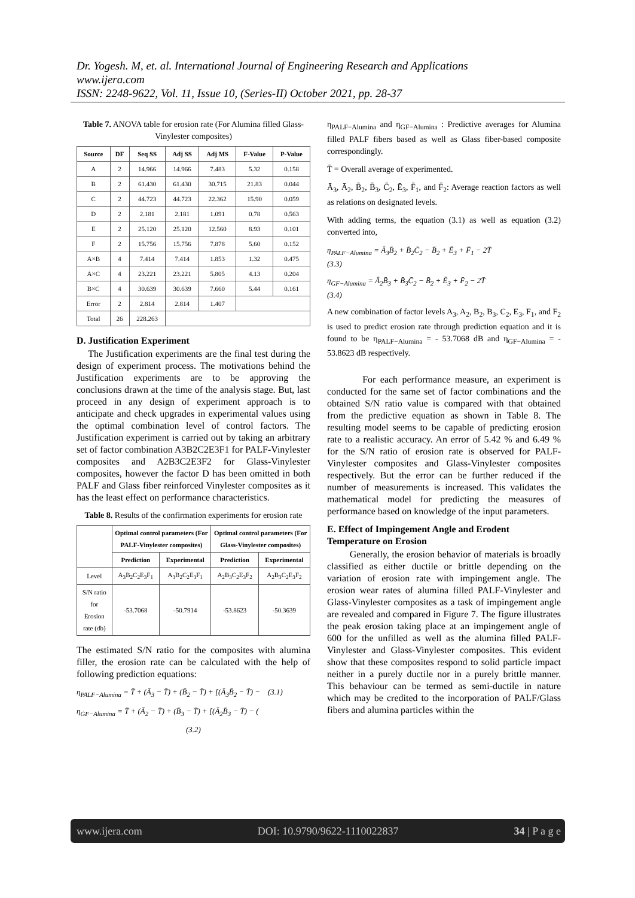Dr. Yogesh. M, et. al. International Journal of Engineering Research and Applications
www.ijera.com
ISSN: 2248-9622, Vol. 11, Issue 10, (Series-II) October 2021, pp. 28-37
Table 7. ANOVA table for erosion rate (For Alumina filled Glass-Vinylester composites)
| Source | DF | Seq SS | Adj SS | Adj MS | F-Value | P-Value |
| --- | --- | --- | --- | --- | --- | --- |
| A | 2 | 14.966 | 14.966 | 7.483 | 5.32 | 0.158 |
| B | 2 | 61.430 | 61.430 | 30.715 | 21.83 | 0.044 |
| C | 2 | 44.723 | 44.723 | 22.362 | 15.90 | 0.059 |
| D | 2 | 2.181 | 2.181 | 1.091 | 0.78 | 0.563 |
| E | 2 | 25.120 | 25.120 | 12.560 | 8.93 | 0.101 |
| F | 2 | 15.756 | 15.756 | 7.878 | 5.60 | 0.152 |
| A×B | 4 | 7.414 | 7.414 | 1.853 | 1.32 | 0.475 |
| A×C | 4 | 23.221 | 23.221 | 5.805 | 4.13 | 0.204 |
| B×C | 4 | 30.639 | 30.639 | 7.660 | 5.44 | 0.161 |
| Error | 2 | 2.814 | 2.814 | 1.407 | | |
| Total | 26 | 228.263 | | | | |
D. Justification Experiment
The Justification experiments are the final test during the design of experiment process. The motivations behind the Justification experiments are to be approving the conclusions drawn at the time of the analysis stage. But, last proceed in any design of experiment approach is to anticipate and check upgrades in experimental values using the optimal combination level of control factors. The Justification experiment is carried out by taking an arbitrary set of factor combination A3B2C2E3F1 for PALF-Vinylester composites and A2B3C2E3F2 for Glass-Vinylester composites, however the factor D has been omitted in both PALF and Glass fiber reinforced Vinylester composites as it has the least effect on performance characteristics.
Table 8. Results of the confirmation experiments for erosion rate
| | Optimal control parameters (For PALF-Vinylester composites) | | Optimal control parameters (For Glass-Vinylester composites) | |
| --- | --- | --- | --- | --- |
| | Prediction | Experimental | Prediction | Experimental |
| Level | A<sub>3</sub>B<sub>2</sub>C<sub>2</sub>E<sub>3</sub>F<sub>1</sub> | A<sub>3</sub>B<sub>2</sub>C<sub>2</sub>E<sub>3</sub>F<sub>1</sub> | A<sub>2</sub>B<sub>3</sub>C<sub>2</sub>E<sub>3</sub>F<sub>2</sub> | A<sub>2</sub>B<sub>3</sub>C<sub>2</sub>E<sub>3</sub>F<sub>2</sub> |
| S/N ratio for Erosion rate (db) | -53.7068 | -50.7914 | -53.8623 | -50.3639 |
The estimated S/N ratio for the composites with alumina filler, the erosion rate can be calculated with the help of following prediction equations:
η<sub>PALF−Alumina</sub> = T̄ + (Ā<sub>3</sub> − T̄) + (B̄<sub>2</sub> − T̄) + [(Ā<sub>3</sub>B̄<sub>2</sub> − T̄) − (3.1)
η<sub>GF−Alumina</sub> = T̄ + (Ā<sub>2</sub> − T̄) + (B̄<sub>3</sub> − T̄) + [(Ā<sub>2</sub>B̄<sub>3</sub> − T̄) − (
(3.2)
η<sub>PALF−Alumina</sub> and η<sub>GF−Alumina</sub> : Predictive averages for Alumina filled PALF fibers based as well as Glass fiber-based composite correspondingly.
T̄ = Overall average of experimented.
Ā<sub>3</sub>, Ā<sub>2</sub>, B̄<sub>2</sub>, B̄<sub>3</sub>, C̄<sub>2</sub>, Ē<sub>3</sub>, F̄<sub>1</sub>, and F̄<sub>2</sub>: Average reaction factors as well as relations on designated levels.
With adding terms, the equation (3.1) as well as equation (3.2) converted into,
η<sub>PALF−Alumina</sub> = Ā<sub>3</sub>B̄<sub>2</sub> + B̄<sub>2</sub>C̄<sub>2</sub> − B̄<sub>2</sub> + Ē<sub>3</sub> + F̄<sub>1</sub> − 2T̄
(3.3)
η<sub>GF−Alumina</sub> = Ā<sub>2</sub>B̄<sub>3</sub> + B̄<sub>3</sub>C̄<sub>2</sub> − B̄<sub>2</sub> + Ē<sub>3</sub> + F̄<sub>2</sub> − 2T̄
(3.4)
A new combination of factor levels A<sub>3</sub>, A<sub>2</sub>, B<sub>2</sub>, B<sub>3</sub>, C<sub>2</sub>, E<sub>3</sub>, F<sub>1</sub>, and F<sub>2</sub> is used to predict erosion rate through prediction equation and it is found to be η<sub>PALF−Alumina</sub> = - 53.7068 dB and η<sub>GF−Alumina</sub> = - 53.8623 dB respectively.
For each performance measure, an experiment is conducted for the same set of factor combinations and the obtained S/N ratio value is compared with that obtained from the predictive equation as shown in Table 8. The resulting model seems to be capable of predicting erosion rate to a realistic accuracy. An error of 5.42 % and 6.49 % for the S/N ratio of erosion rate is observed for PALF-Vinylester composites and Glass-Vinylester composites respectively. But the error can be further reduced if the number of measurements is increased. This validates the mathematical model for predicting the measures of performance based on knowledge of the input parameters.
E. Effect of Impingement Angle and Erodent Temperature on Erosion
Generally, the erosion behavior of materials is broadly classified as either ductile or brittle depending on the variation of erosion rate with impingement angle. The erosion wear rates of alumina filled PALF-Vinylester and Glass-Vinylester composites as a task of impingement angle are revealed and compared in Figure 7. The figure illustrates the peak erosion taking place at an impingement angle of 600 for the unfilled as well as the alumina filled PALF-Vinylester and Glass-Vinylester composites. This evident show that these composites respond to solid particle impact neither in a purely ductile nor in a purely brittle manner. This behaviour can be termed as semi-ductile in nature which may be credited to the incorporation of PALF/Glass fibers and alumina particles within the
www.ijera.com DOI: 10.9790/9622-1110022837 34 | P a g e